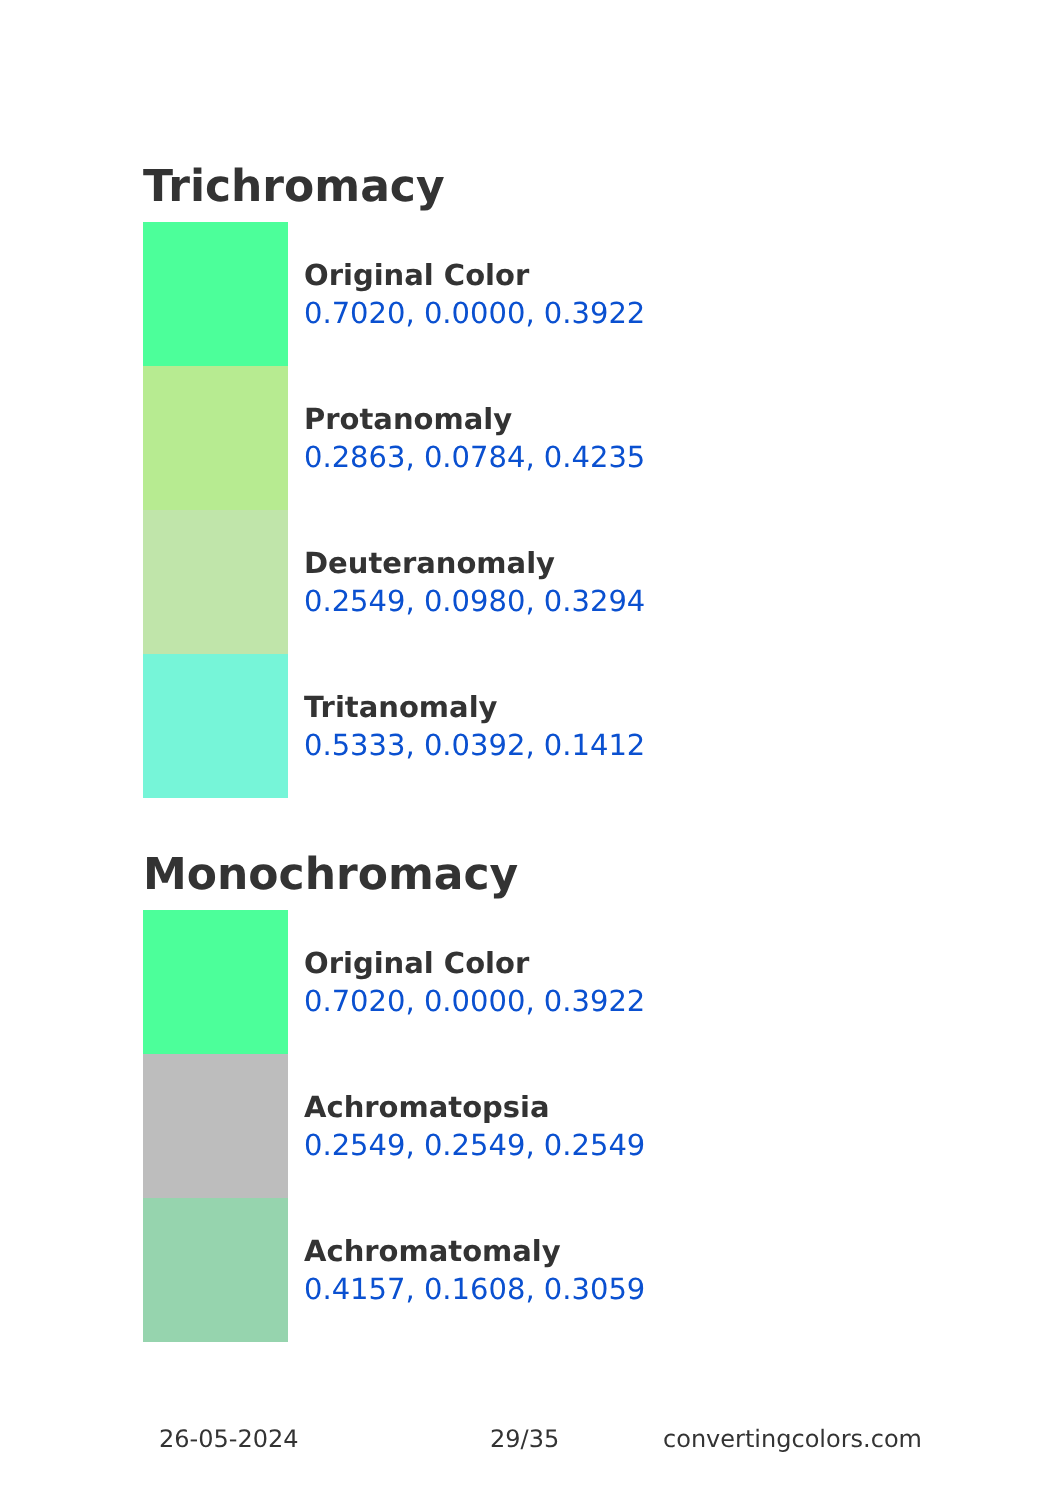Trichromacy
Original Color
0.7020, 0.0000, 0.3922
Protanomaly
0.2863, 0.0784, 0.4235
Deuteranomaly
0.2549, 0.0980, 0.3294
Tritanomaly
0.5333, 0.0392, 0.1412
Monochromacy
Original Color
0.7020, 0.0000, 0.3922
Achromatopsia
0.2549, 0.2549, 0.2549
Achromatomaly
0.4157, 0.1608, 0.3059
26-05-2024 29/35 convertingcolors.com